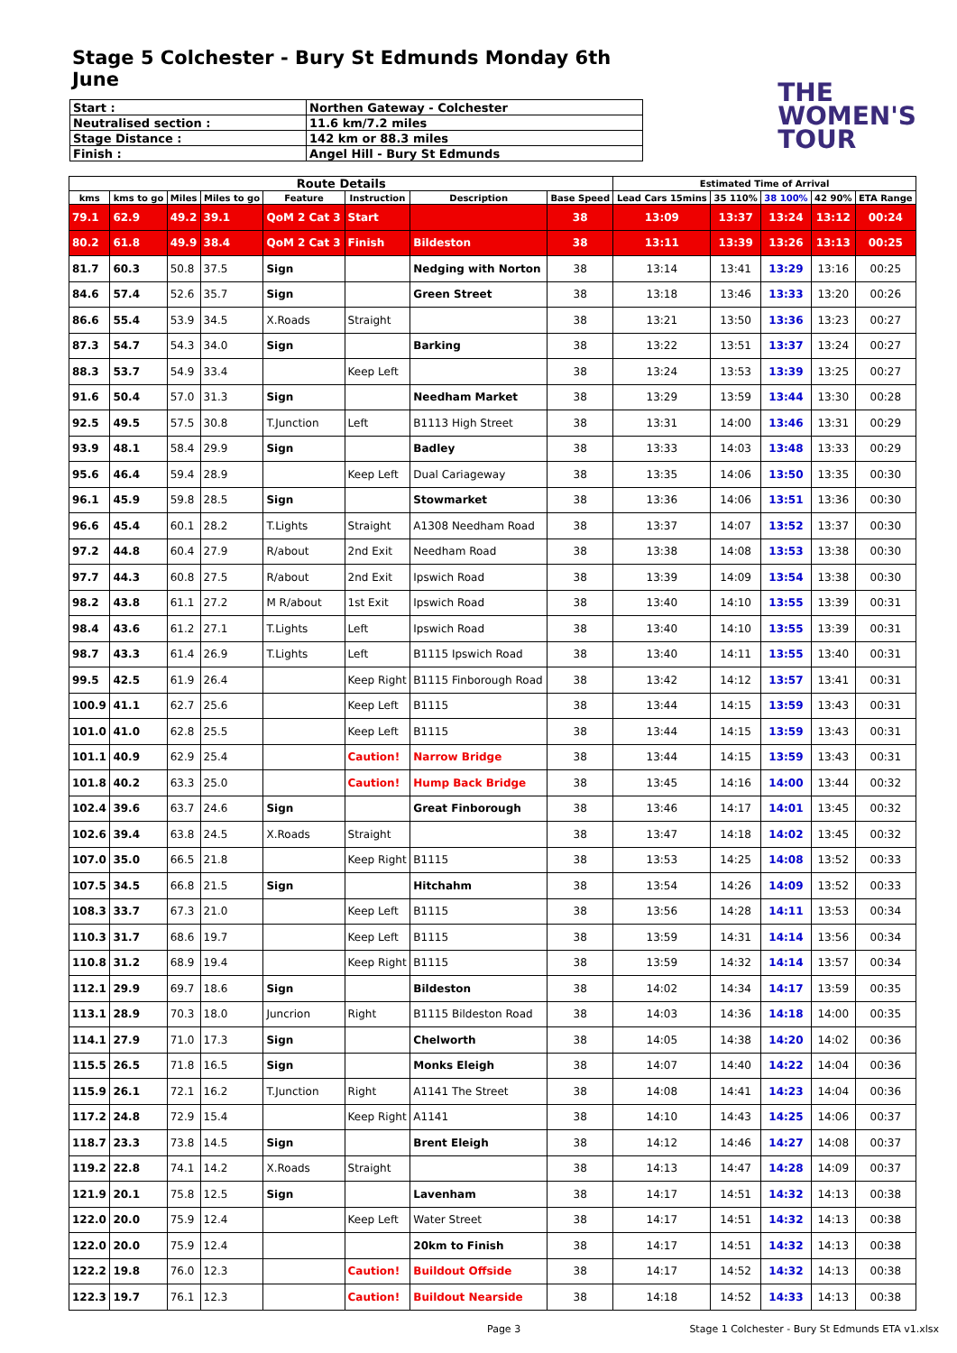Stage 5 Colchester - Bury St Edmunds Monday 6th June
| Start : | Northen Gateway - Colchester |
| Neutralised section : | 11.6 km/7.2 miles |
| Stage Distance : | 142 km or 88.3 miles |
| Finish : | Angel Hill - Bury St Edmunds |
THE
WOMEN'S
TOUR
| Route Details | | | | | | | | Estimated Time of Arrival | | | | |
| --- | --- | --- | --- | --- | --- | --- | --- | --- | --- | --- | --- | --- |
| kms | kms to go | Miles | Miles to go | Feature | Instruction | Description | Base Speed | Lead Cars 15mins | 35 110% | 38 100% | 42 90% | ETA Range |
| 79.1 | 62.9 | 49.2 | 39.1 | QoM 2 Cat 3 | Start | | 38 | 13:09 | 13:37 | 13:24 | 13:12 | 00:24 |
| 80.2 | 61.8 | 49.9 | 38.4 | QoM 2 Cat 3 | Finish | Bildeston | 38 | 13:11 | 13:39 | 13:26 | 13:13 | 00:25 |
| 81.7 | 60.3 | 50.8 | 37.5 | Sign | | Nedging with Norton | 38 | 13:14 | 13:41 | 13:29 | 13:16 | 00:25 |
| 84.6 | 57.4 | 52.6 | 35.7 | Sign | | Green Street | 38 | 13:18 | 13:46 | 13:33 | 13:20 | 00:26 |
| 86.6 | 55.4 | 53.9 | 34.5 | X.Roads | Straight | | 38 | 13:21 | 13:50 | 13:36 | 13:23 | 00:27 |
| 87.3 | 54.7 | 54.3 | 34.0 | Sign | | Barking | 38 | 13:22 | 13:51 | 13:37 | 13:24 | 00:27 |
| 88.3 | 53.7 | 54.9 | 33.4 | | Keep Left | | 38 | 13:24 | 13:53 | 13:39 | 13:25 | 00:27 |
| 91.6 | 50.4 | 57.0 | 31.3 | Sign | | Needham Market | 38 | 13:29 | 13:59 | 13:44 | 13:30 | 00:28 |
| 92.5 | 49.5 | 57.5 | 30.8 | T.Junction | Left | B1113 High Street | 38 | 13:31 | 14:00 | 13:46 | 13:31 | 00:29 |
| 93.9 | 48.1 | 58.4 | 29.9 | Sign | | Badley | 38 | 13:33 | 14:03 | 13:48 | 13:33 | 00:29 |
| 95.6 | 46.4 | 59.4 | 28.9 | | Keep Left | Dual Cariageway | 38 | 13:35 | 14:06 | 13:50 | 13:35 | 00:30 |
| 96.1 | 45.9 | 59.8 | 28.5 | Sign | | Stowmarket | 38 | 13:36 | 14:06 | 13:51 | 13:36 | 00:30 |
| 96.6 | 45.4 | 60.1 | 28.2 | T.Lights | Straight | A1308 Needham Road | 38 | 13:37 | 14:07 | 13:52 | 13:37 | 00:30 |
| 97.2 | 44.8 | 60.4 | 27.9 | R/about | 2nd Exit | Needham Road | 38 | 13:38 | 14:08 | 13:53 | 13:38 | 00:30 |
| 97.7 | 44.3 | 60.8 | 27.5 | R/about | 2nd Exit | Ipswich Road | 38 | 13:39 | 14:09 | 13:54 | 13:38 | 00:30 |
| 98.2 | 43.8 | 61.1 | 27.2 | M R/about | 1st Exit | Ipswich Road | 38 | 13:40 | 14:10 | 13:55 | 13:39 | 00:31 |
| 98.4 | 43.6 | 61.2 | 27.1 | T.Lights | Left | Ipswich Road | 38 | 13:40 | 14:10 | 13:55 | 13:39 | 00:31 |
| 98.7 | 43.3 | 61.4 | 26.9 | T.Lights | Left | B1115 Ipswich Road | 38 | 13:40 | 14:11 | 13:55 | 13:40 | 00:31 |
| 99.5 | 42.5 | 61.9 | 26.4 | | Keep Right | B1115 Finborough Road | 38 | 13:42 | 14:12 | 13:57 | 13:41 | 00:31 |
| 100.9 | 41.1 | 62.7 | 25.6 | | Keep Left | B1115 | 38 | 13:44 | 14:15 | 13:59 | 13:43 | 00:31 |
| 101.0 | 41.0 | 62.8 | 25.5 | | Keep Left | B1115 | 38 | 13:44 | 14:15 | 13:59 | 13:43 | 00:31 |
| 101.1 | 40.9 | 62.9 | 25.4 | | Caution! | Narrow Bridge | 38 | 13:44 | 14:15 | 13:59 | 13:43 | 00:31 |
| 101.8 | 40.2 | 63.3 | 25.0 | | Caution! | Hump Back Bridge | 38 | 13:45 | 14:16 | 14:00 | 13:44 | 00:32 |
| 102.4 | 39.6 | 63.7 | 24.6 | Sign | | Great Finborough | 38 | 13:46 | 14:17 | 14:01 | 13:45 | 00:32 |
| 102.6 | 39.4 | 63.8 | 24.5 | X.Roads | Straight | | 38 | 13:47 | 14:18 | 14:02 | 13:45 | 00:32 |
| 107.0 | 35.0 | 66.5 | 21.8 | | Keep Right | B1115 | 38 | 13:53 | 14:25 | 14:08 | 13:52 | 00:33 |
| 107.5 | 34.5 | 66.8 | 21.5 | Sign | | Hitchahm | 38 | 13:54 | 14:26 | 14:09 | 13:52 | 00:33 |
| 108.3 | 33.7 | 67.3 | 21.0 | | Keep Left | B1115 | 38 | 13:56 | 14:28 | 14:11 | 13:53 | 00:34 |
| 110.3 | 31.7 | 68.6 | 19.7 | | Keep Left | B1115 | 38 | 13:59 | 14:31 | 14:14 | 13:56 | 00:34 |
| 110.8 | 31.2 | 68.9 | 19.4 | | Keep Right | B1115 | 38 | 13:59 | 14:32 | 14:14 | 13:57 | 00:34 |
| 112.1 | 29.9 | 69.7 | 18.6 | Sign | | Bildeston | 38 | 14:02 | 14:34 | 14:17 | 13:59 | 00:35 |
| 113.1 | 28.9 | 70.3 | 18.0 | Juncrion | Right | B1115 Bildeston Road | 38 | 14:03 | 14:36 | 14:18 | 14:00 | 00:35 |
| 114.1 | 27.9 | 71.0 | 17.3 | Sign | | Chelworth | 38 | 14:05 | 14:38 | 14:20 | 14:02 | 00:36 |
| 115.5 | 26.5 | 71.8 | 16.5 | Sign | | Monks Eleigh | 38 | 14:07 | 14:40 | 14:22 | 14:04 | 00:36 |
| 115.9 | 26.1 | 72.1 | 16.2 | T.Junction | Right | A1141 The Street | 38 | 14:08 | 14:41 | 14:23 | 14:04 | 00:36 |
| 117.2 | 24.8 | 72.9 | 15.4 | | Keep Right | A1141 | 38 | 14:10 | 14:43 | 14:25 | 14:06 | 00:37 |
| 118.7 | 23.3 | 73.8 | 14.5 | Sign | | Brent Eleigh | 38 | 14:12 | 14:46 | 14:27 | 14:08 | 00:37 |
| 119.2 | 22.8 | 74.1 | 14.2 | X.Roads | Straight | | 38 | 14:13 | 14:47 | 14:28 | 14:09 | 00:37 |
| 121.9 | 20.1 | 75.8 | 12.5 | Sign | | Lavenham | 38 | 14:17 | 14:51 | 14:32 | 14:13 | 00:38 |
| 122.0 | 20.0 | 75.9 | 12.4 | | Keep Left | Water Street | 38 | 14:17 | 14:51 | 14:32 | 14:13 | 00:38 |
| 122.0 | 20.0 | 75.9 | 12.4 | | | 20km to Finish | 38 | 14:17 | 14:51 | 14:32 | 14:13 | 00:38 |
| 122.2 | 19.8 | 76.0 | 12.3 | | Caution! | Buildout Offside | 38 | 14:17 | 14:52 | 14:32 | 14:13 | 00:38 |
| 122.3 | 19.7 | 76.1 | 12.3 | | Caution! | Buildout Nearside | 38 | 14:18 | 14:52 | 14:33 | 14:13 | 00:38 |
Page 3 Stage 1 Colchester - Bury St Edmunds ETA v1.xlsx